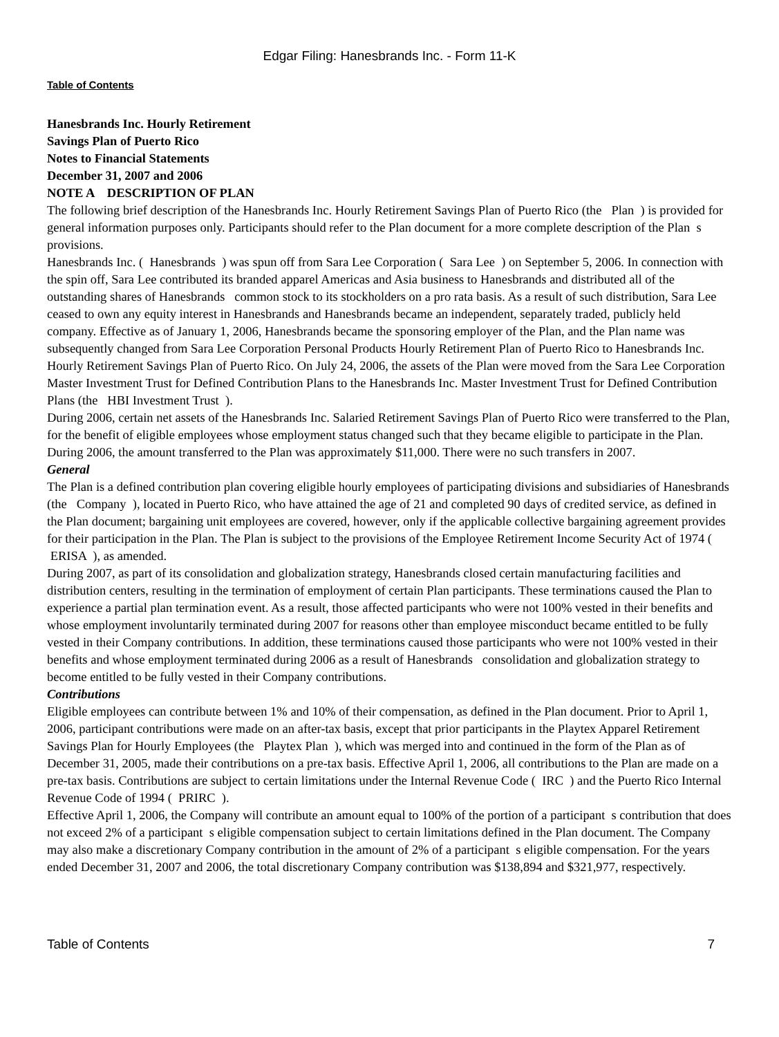Edgar Filing: Hanesbrands Inc. - Form 11-K
Table of Contents
Hanesbrands Inc. Hourly Retirement
Savings Plan of Puerto Rico
Notes to Financial Statements
December 31, 2007 and 2006
NOTE A DESCRIPTION OF PLAN
The following brief description of the Hanesbrands Inc. Hourly Retirement Savings Plan of Puerto Rico (the Plan ) is provided for general information purposes only. Participants should refer to the Plan document for a more complete description of the Plan s provisions.
Hanesbrands Inc. ( Hanesbrands ) was spun off from Sara Lee Corporation ( Sara Lee ) on September 5, 2006. In connection with the spin off, Sara Lee contributed its branded apparel Americas and Asia business to Hanesbrands and distributed all of the outstanding shares of Hanesbrands common stock to its stockholders on a pro rata basis. As a result of such distribution, Sara Lee ceased to own any equity interest in Hanesbrands and Hanesbrands became an independent, separately traded, publicly held company. Effective as of January 1, 2006, Hanesbrands became the sponsoring employer of the Plan, and the Plan name was subsequently changed from Sara Lee Corporation Personal Products Hourly Retirement Plan of Puerto Rico to Hanesbrands Inc. Hourly Retirement Savings Plan of Puerto Rico. On July 24, 2006, the assets of the Plan were moved from the Sara Lee Corporation Master Investment Trust for Defined Contribution Plans to the Hanesbrands Inc. Master Investment Trust for Defined Contribution Plans (the HBI Investment Trust ).
During 2006, certain net assets of the Hanesbrands Inc. Salaried Retirement Savings Plan of Puerto Rico were transferred to the Plan, for the benefit of eligible employees whose employment status changed such that they became eligible to participate in the Plan. During 2006, the amount transferred to the Plan was approximately $11,000. There were no such transfers in 2007.
General
The Plan is a defined contribution plan covering eligible hourly employees of participating divisions and subsidiaries of Hanesbrands (the Company ), located in Puerto Rico, who have attained the age of 21 and completed 90 days of credited service, as defined in the Plan document; bargaining unit employees are covered, however, only if the applicable collective bargaining agreement provides for their participation in the Plan. The Plan is subject to the provisions of the Employee Retirement Income Security Act of 1974 ( ERISA ), as amended.
During 2007, as part of its consolidation and globalization strategy, Hanesbrands closed certain manufacturing facilities and distribution centers, resulting in the termination of employment of certain Plan participants. These terminations caused the Plan to experience a partial plan termination event. As a result, those affected participants who were not 100% vested in their benefits and whose employment involuntarily terminated during 2007 for reasons other than employee misconduct became entitled to be fully vested in their Company contributions. In addition, these terminations caused those participants who were not 100% vested in their benefits and whose employment terminated during 2006 as a result of Hanesbrands consolidation and globalization strategy to become entitled to be fully vested in their Company contributions.
Contributions
Eligible employees can contribute between 1% and 10% of their compensation, as defined in the Plan document. Prior to April 1, 2006, participant contributions were made on an after-tax basis, except that prior participants in the Playtex Apparel Retirement Savings Plan for Hourly Employees (the Playtex Plan ), which was merged into and continued in the form of the Plan as of December 31, 2005, made their contributions on a pre-tax basis. Effective April 1, 2006, all contributions to the Plan are made on a pre-tax basis. Contributions are subject to certain limitations under the Internal Revenue Code ( IRC ) and the Puerto Rico Internal Revenue Code of 1994 ( PRIRC ).
Effective April 1, 2006, the Company will contribute an amount equal to 100% of the portion of a participant s contribution that does not exceed 2% of a participant s eligible compensation subject to certain limitations defined in the Plan document. The Company may also make a discretionary Company contribution in the amount of 2% of a participant s eligible compensation. For the years ended December 31, 2007 and 2006, the total discretionary Company contribution was $138,894 and $321,977, respectively.
Table of Contents 7